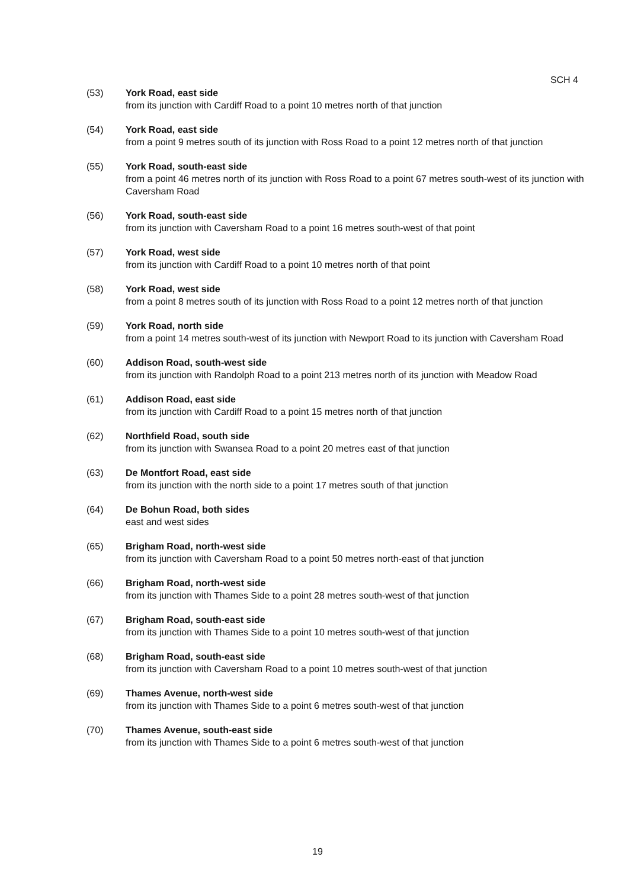SCH 4
(53) York Road, east side
from its junction with Cardiff Road to a point 10 metres north of that junction
(54) York Road, east side
from a point 9 metres south of its junction with Ross Road to a point 12 metres north of that junction
(55) York Road, south-east side
from a point 46 metres north of its junction with Ross Road to a point 67 metres south-west of its junction with Caversham Road
(56) York Road, south-east side
from its junction with Caversham Road to a point 16 metres south-west of that point
(57) York Road, west side
from its junction with Cardiff Road to a point 10 metres north of that point
(58) York Road, west side
from a point 8 metres south of its junction with Ross Road to a point 12 metres north of that junction
(59) York Road, north side
from a point 14 metres south-west of its junction with Newport Road to its junction with Caversham Road
(60) Addison Road, south-west side
from its junction with Randolph Road to a point 213 metres north of its junction with Meadow Road
(61) Addison Road, east side
from its junction with Cardiff Road to a point 15 metres north of that junction
(62) Northfield Road, south side
from its junction with Swansea Road to a point 20 metres east of that junction
(63) De Montfort Road, east side
from its junction with the north side to a point 17 metres south of that junction
(64) De Bohun Road, both sides
east and west sides
(65) Brigham Road, north-west side
from its junction with Caversham Road to a point 50 metres north-east of that junction
(66) Brigham Road, north-west side
from its junction with Thames Side to a point 28 metres south-west of that junction
(67) Brigham Road, south-east side
from its junction with Thames Side to a point 10 metres south-west of that junction
(68) Brigham Road, south-east side
from its junction with Caversham Road to a point 10 metres south-west of that junction
(69) Thames Avenue, north-west side
from its junction with Thames Side to a point 6 metres south-west of that junction
(70) Thames Avenue, south-east side
from its junction with Thames Side to a point 6 metres south-west of that junction
19